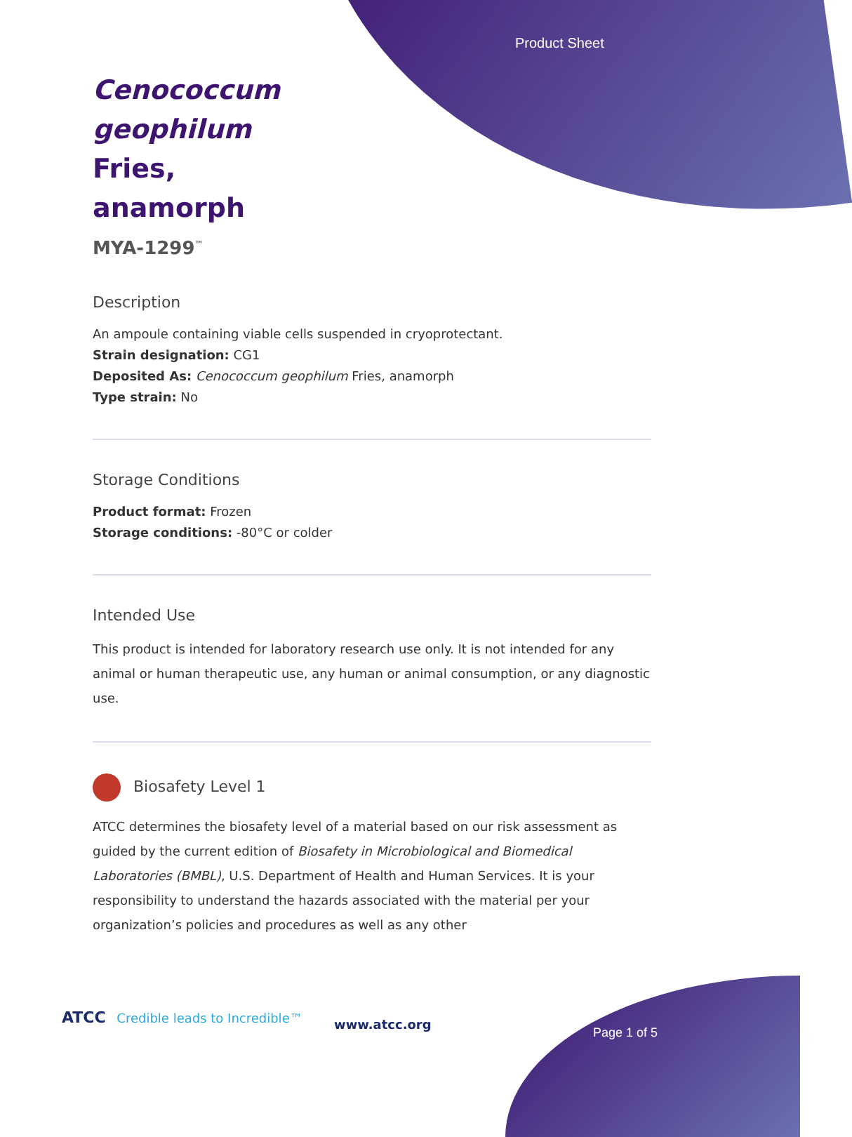Product Sheet
Cenococcum geophilum Fries, anamorph
MYA-1299<sup>™</sup>
Description
An ampoule containing viable cells suspended in cryoprotectant.
Strain designation: CG1
Deposited As: Cenococcum geophilum Fries, anamorph
Type strain: No
Storage Conditions
Product format: Frozen
Storage conditions: -80°C or colder
Intended Use
This product is intended for laboratory research use only. It is not intended for any animal or human therapeutic use, any human or animal consumption, or any diagnostic use.
Biosafety Level 1
ATCC determines the biosafety level of a material based on our risk assessment as guided by the current edition of Biosafety in Microbiological and Biomedical Laboratories (BMBL), U.S. Department of Health and Human Services. It is your responsibility to understand the hazards associated with the material per your organization’s policies and procedures as well as any other
ATCC Credible leads to Incredible™
www.atcc.org
Page 1 of 5